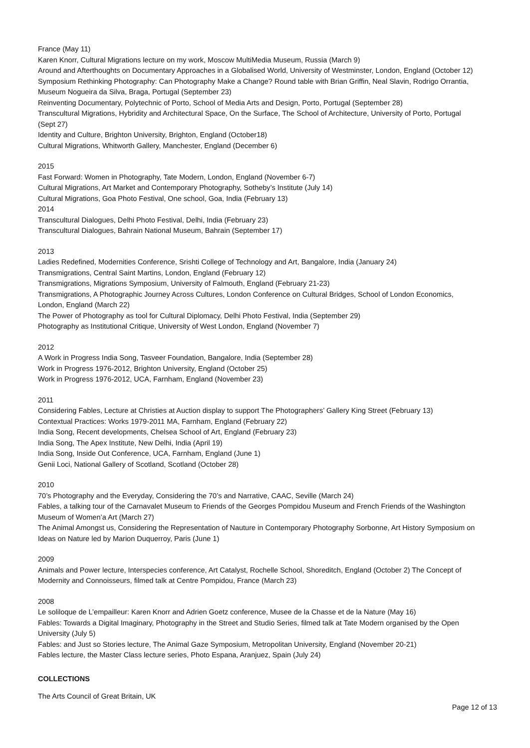France (May 11)
Karen Knorr, Cultural Migrations lecture on my work, Moscow MultiMedia Museum, Russia (March 9)
Around and Afterthoughts on Documentary Approaches in a Globalised World, University of Westminster, London, England (October 12)
Symposium Rethinking Photography: Can Photography Make a Change? Round table with Brian Griffin, Neal Slavin, Rodrigo Orrantia, Museum Nogueira da Silva, Braga, Portugal (September 23)
Reinventing Documentary, Polytechnic of Porto, School of Media Arts and Design, Porto, Portugal (September 28)
Transcultural Migrations, Hybridity and Architectural Space, On the Surface, The School of Architecture, University of Porto, Portugal (Sept 27)
Identity and Culture, Brighton University, Brighton, England (October18)
Cultural Migrations, Whitworth Gallery, Manchester, England (December 6)
2015
Fast Forward: Women in Photography, Tate Modern, London, England (November 6-7)
Cultural Migrations, Art Market and Contemporary Photography, Sotheby’s Institute (July 14)
Cultural Migrations, Goa Photo Festival, One school, Goa, India (February 13)
2014
Transcultural Dialogues, Delhi Photo Festival, Delhi, India (February 23)
Transcultural Dialogues, Bahrain National Museum, Bahrain (September 17)
2013
Ladies Redefined, Modernities Conference, Srishti College of Technology and Art, Bangalore, India (January 24)
Transmigrations, Central Saint Martins, London, England (February 12)
Transmigrations, Migrations Symposium, University of Falmouth, England (February 21-23)
Transmigrations, A Photographic Journey Across Cultures, London Conference on Cultural Bridges, School of London Economics, London, England (March 22)
The Power of Photography as tool for Cultural Diplomacy, Delhi Photo Festival, India (September 29)
Photography as Institutional Critique, University of West London, England (November 7)
2012
A Work in Progress India Song, Tasveer Foundation, Bangalore, India (September 28)
Work in Progress 1976-2012, Brighton University, England (October 25)
Work in Progress 1976-2012, UCA, Farnham, England (November 23)
2011
Considering Fables, Lecture at Christies at Auction display to support The Photographers’ Gallery King Street (February 13)
Contextual Practices: Works 1979-2011 MA, Farnham, England (February 22)
India Song, Recent developments, Chelsea School of Art, England (February 23)
India Song, The Apex Institute, New Delhi, India (April 19)
India Song, Inside Out Conference, UCA, Farnham, England (June 1)
Genii Loci, National Gallery of Scotland, Scotland (October 28)
2010
70’s Photography and the Everyday, Considering the 70’s and Narrative, CAAC, Seville (March 24)
Fables, a talking tour of the Carnavalet Museum to Friends of the Georges Pompidou Museum and French Friends of the Washington Museum of Women’a Art (March 27)
The Animal Amongst us, Considering the Representation of Nauture in Contemporary Photography Sorbonne, Art History Symposium on Ideas on Nature led by Marion Duquerroy, Paris (June 1)
2009
Animals and Power lecture, Interspecies conference, Art Catalyst, Rochelle School, Shoreditch, England (October 2) The Concept of Modernity and Connoisseurs, filmed talk at Centre Pompidou, France (March 23)
2008
Le soliloque de L’empailleur: Karen Knorr and Adrien Goetz conference, Musee de la Chasse et de la Nature (May 16)
Fables: Towards a Digital Imaginary, Photography in the Street and Studio Series, filmed talk at Tate Modern organised by the Open University (July 5)
Fables: and Just so Stories lecture, The Animal Gaze Symposium, Metropolitan University, England (November 20-21)
Fables lecture, the Master Class lecture series, Photo Espana, Aranjuez, Spain (July 24)
COLLECTIONS
The Arts Council of Great Britain, UK
Page 12 of 13